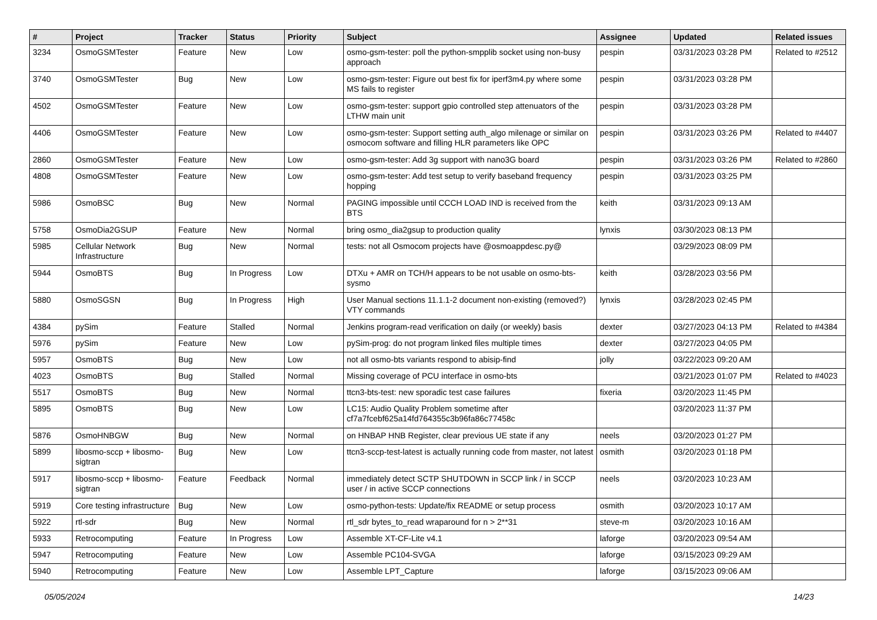| # | Project | Tracker | Status | Priority | Subject | Assignee | Updated | Related issues |
| --- | --- | --- | --- | --- | --- | --- | --- | --- |
| 3234 | OsmoGSMTester | Feature | New | Low | osmo-gsm-tester: poll the python-smpplib socket using non-busy approach | pespin | 03/31/2023 03:28 PM | Related to #2512 |
| 3740 | OsmoGSMTester | Bug | New | Low | osmo-gsm-tester: Figure out best fix for iperf3m4.py where some MS fails to register | pespin | 03/31/2023 03:28 PM | |
| 4502 | OsmoGSMTester | Feature | New | Low | osmo-gsm-tester: support gpio controlled step attenuators of the LTHW main unit | pespin | 03/31/2023 03:28 PM | |
| 4406 | OsmoGSMTester | Feature | New | Low | osmo-gsm-tester: Support setting auth_algo milenage or similar on osmocom software and filling HLR parameters like OPC | pespin | 03/31/2023 03:26 PM | Related to #4407 |
| 2860 | OsmoGSMTester | Feature | New | Low | osmo-gsm-tester: Add 3g support with nano3G board | pespin | 03/31/2023 03:26 PM | Related to #2860 |
| 4808 | OsmoGSMTester | Feature | New | Low | osmo-gsm-tester: Add test setup to verify baseband frequency hopping | pespin | 03/31/2023 03:25 PM | |
| 5986 | OsmoBSC | Bug | New | Normal | PAGING impossible until CCCH LOAD IND is received from the BTS | keith | 03/31/2023 09:13 AM | |
| 5758 | OsmoDia2GSUP | Feature | New | Normal | bring osmo_dia2gsup to production quality | lynxis | 03/30/2023 08:13 PM | |
| 5985 | Cellular Network Infrastructure | Bug | New | Normal | tests: not all Osmocom projects have @osmoappdesc.py@ | | 03/29/2023 08:09 PM | |
| 5944 | OsmoBTS | Bug | In Progress | Low | DTXu + AMR on TCH/H appears to be not usable on osmo-bts-sysmo | keith | 03/28/2023 03:56 PM | |
| 5880 | OsmoSGSN | Bug | In Progress | High | User Manual sections 11.1.1-2 document non-existing (removed?) VTY commands | lynxis | 03/28/2023 02:45 PM | |
| 4384 | pySim | Feature | Stalled | Normal | Jenkins program-read verification on daily (or weekly) basis | dexter | 03/27/2023 04:13 PM | Related to #4384 |
| 5976 | pySim | Feature | New | Low | pySim-prog: do not program linked files multiple times | dexter | 03/27/2023 04:05 PM | |
| 5957 | OsmoBTS | Bug | New | Low | not all osmo-bts variants respond to abisip-find | jolly | 03/22/2023 09:20 AM | |
| 4023 | OsmoBTS | Bug | Stalled | Normal | Missing coverage of PCU interface in osmo-bts | | 03/21/2023 01:07 PM | Related to #4023 |
| 5517 | OsmoBTS | Bug | New | Normal | ttcn3-bts-test: new sporadic test case failures | fixeria | 03/20/2023 11:45 PM | |
| 5895 | OsmoBTS | Bug | New | Low | LC15: Audio Quality Problem sometime after cf7a7fcebf625a14fd764355c3b96fa86c77458c | | 03/20/2023 11:37 PM | |
| 5876 | OsmoHNBGW | Bug | New | Normal | on HNBAP HNB Register, clear previous UE state if any | neels | 03/20/2023 01:27 PM | |
| 5899 | libosmo-sccp + libosmo-sigtran | Bug | New | Low | ttcn3-sccp-test-latest is actually running code from master, not latest | osmith | 03/20/2023 01:18 PM | |
| 5917 | libosmo-sccp + libosmo-sigtran | Feature | Feedback | Normal | immediately detect SCTP SHUTDOWN in SCCP link / in SCCP user / in active SCCP connections | neels | 03/20/2023 10:23 AM | |
| 5919 | Core testing infrastructure | Bug | New | Low | osmo-python-tests: Update/fix README or setup process | osmith | 03/20/2023 10:17 AM | |
| 5922 | rtl-sdr | Bug | New | Normal | rtl_sdr bytes_to_read wraparound for n > 2**31 | steve-m | 03/20/2023 10:16 AM | |
| 5933 | Retrocomputing | Feature | In Progress | Low | Assemble XT-CF-Lite v4.1 | laforge | 03/20/2023 09:54 AM | |
| 5947 | Retrocomputing | Feature | New | Low | Assemble PC104-SVGA | laforge | 03/15/2023 09:29 AM | |
| 5940 | Retrocomputing | Feature | New | Low | Assemble LPT_Capture | laforge | 03/15/2023 09:06 AM | |
05/05/2024 14/23